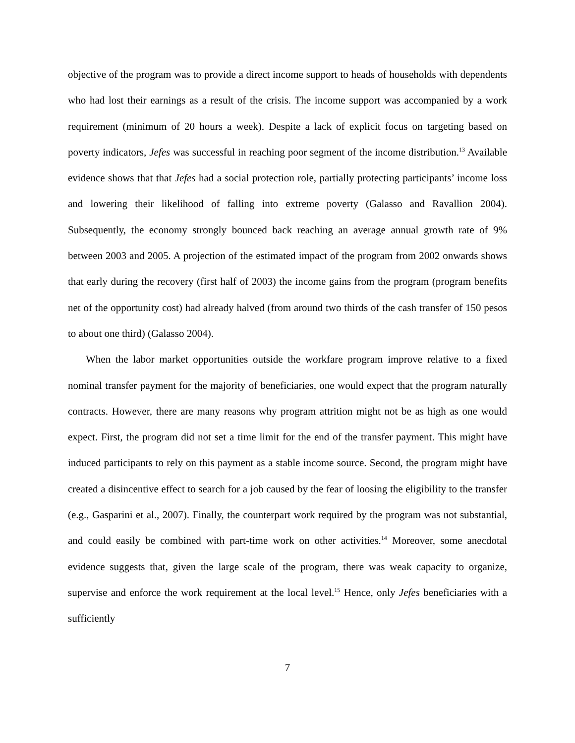objective of the program was to provide a direct income support to heads of households with dependents who had lost their earnings as a result of the crisis. The income support was accompanied by a work requirement (minimum of 20 hours a week). Despite a lack of explicit focus on targeting based on poverty indicators, Jefes was successful in reaching poor segment of the income distribution.<sup>13</sup> Available evidence shows that that Jefes had a social protection role, partially protecting participants’ income loss and lowering their likelihood of falling into extreme poverty (Galasso and Ravallion 2004). Subsequently, the economy strongly bounced back reaching an average annual growth rate of 9% between 2003 and 2005. A projection of the estimated impact of the program from 2002 onwards shows that early during the recovery (first half of 2003) the income gains from the program (program benefits net of the opportunity cost) had already halved (from around two thirds of the cash transfer of 150 pesos to about one third) (Galasso 2004).
When the labor market opportunities outside the workfare program improve relative to a fixed nominal transfer payment for the majority of beneficiaries, one would expect that the program naturally contracts. However, there are many reasons why program attrition might not be as high as one would expect. First, the program did not set a time limit for the end of the transfer payment. This might have induced participants to rely on this payment as a stable income source. Second, the program might have created a disincentive effect to search for a job caused by the fear of loosing the eligibility to the transfer (e.g., Gasparini et al., 2007). Finally, the counterpart work required by the program was not substantial, and could easily be combined with part-time work on other activities.<sup>14</sup> Moreover, some anecdotal evidence suggests that, given the large scale of the program, there was weak capacity to organize, supervise and enforce the work requirement at the local level.<sup>15</sup> Hence, only Jefes beneficiaries with a sufficiently
7